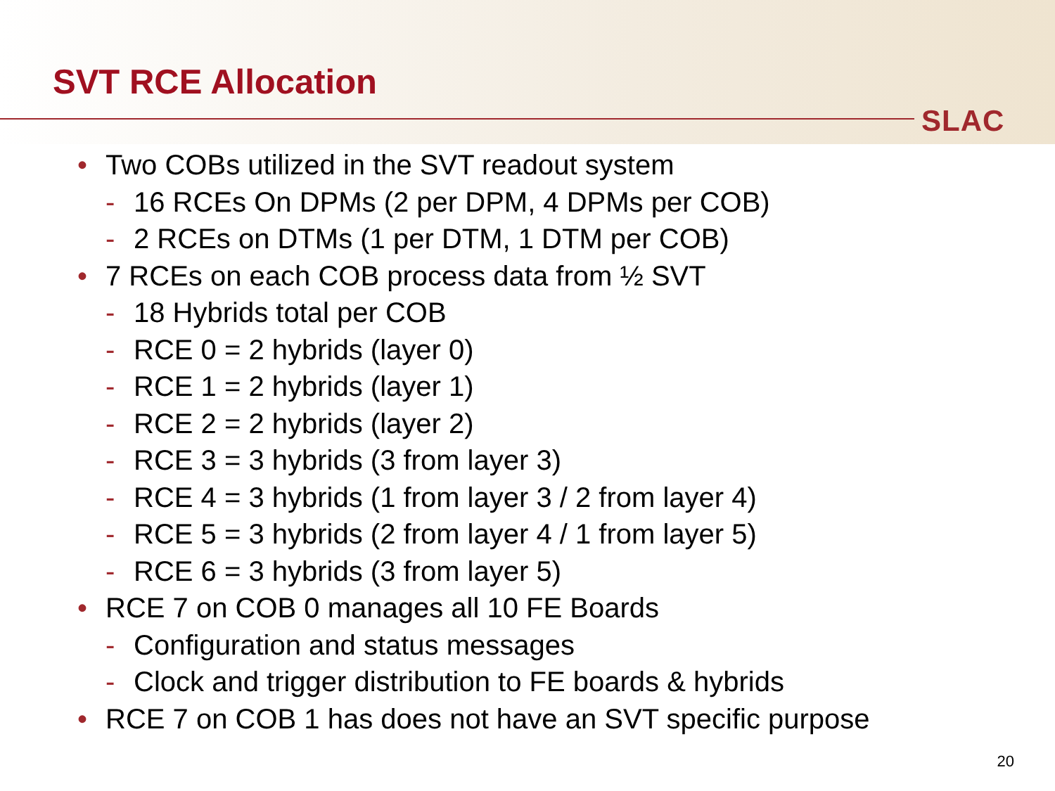SVT RCE Allocation
SLAC
• Two COBs utilized in the SVT readout system
- 16 RCEs On DPMs (2 per DPM, 4 DPMs per COB)
- 2 RCEs on DTMs (1 per DTM, 1 DTM per COB)
• 7 RCEs on each COB process data from ½ SVT
- 18 Hybrids total per COB
- RCE 0 = 2 hybrids (layer 0)
- RCE 1 = 2 hybrids (layer 1)
- RCE 2 = 2 hybrids (layer 2)
- RCE 3 = 3 hybrids (3 from layer 3)
- RCE 4 = 3 hybrids (1 from layer 3 / 2 from layer 4)
- RCE 5 = 3 hybrids (2 from layer 4 / 1 from layer 5)
- RCE 6 = 3 hybrids (3 from layer 5)
• RCE 7 on COB 0 manages all 10 FE Boards
- Configuration and status messages
- Clock and trigger distribution to FE boards & hybrids
• RCE 7 on COB 1 has does not have an SVT specific purpose
20